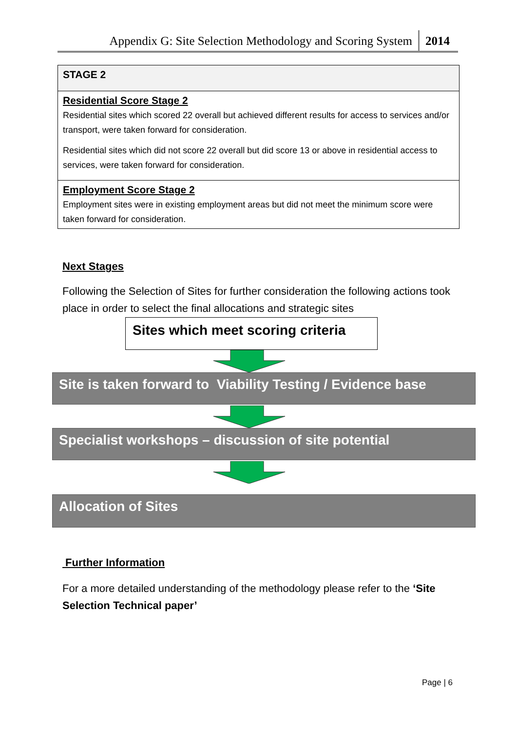Appendix G: Site Selection Methodology and Scoring System 2014
| STAGE 2 |
| Residential Score Stage 2 Residential sites which scored 22 overall but achieved different results for access to services and/or transport, were taken forward for consideration. Residential sites which did not score 22 overall but did score 13 or above in residential access to services, were taken forward for consideration. |
| Employment Score Stage 2 Employment sites were in existing employment areas but did not meet the minimum score were taken forward for consideration. |
Next Stages
Following the Selection of Sites for further consideration the following actions took place in order to select the final allocations and strategic sites
Sites which meet scoring criteria
Site is taken forward to Viability Testing / Evidence base
Specialist workshops – discussion of site potential
Allocation of Sites
Further Information
For a more detailed understanding of the methodology please refer to the ‘Site Selection Technical paper’
Page | 6